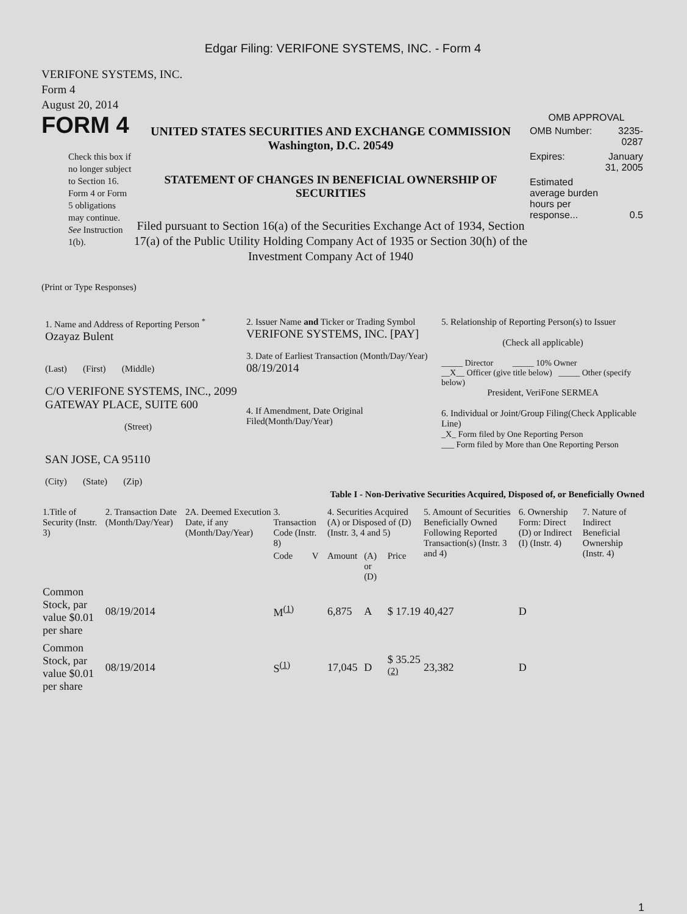Edgar Filing: VERIFONE SYSTEMS, INC. - Form 4
VERIFONE SYSTEMS, INC.
Form 4
August 20, 2014
FORM 4
Check this box if no longer subject to Section 16. Form 4 or Form 5 obligations may continue. See Instruction 1(b).
UNITED STATES SECURITIES AND EXCHANGE COMMISSION
Washington, D.C. 20549
STATEMENT OF CHANGES IN BENEFICIAL OWNERSHIP OF SECURITIES
Filed pursuant to Section 16(a) of the Securities Exchange Act of 1934, Section 17(a) of the Public Utility Holding Company Act of 1935 or Section 30(h) of the Investment Company Act of 1940
OMB APPROVAL
| OMB Number: | 3235-0287 |
| Expires: | January 31, 2005 |
| Estimated average burden hours per response... | 0.5 |
(Print or Type Responses)
1. Name and Address of Reporting Person <sup>*</sup>
Ozayaz Bulent
(Last) (First) (Middle)
C/O VERIFONE SYSTEMS, INC., 2099 GATEWAY PLACE, SUITE 600
(Street)
SAN JOSE, CA 95110
(City) (State) (Zip)
2. Issuer Name and Ticker or Trading Symbol
VERIFONE SYSTEMS, INC. [PAY]
3. Date of Earliest Transaction (Month/Day/Year)
08/19/2014
4. If Amendment, Date Original Filed(Month/Day/Year)
5. Relationship of Reporting Person(s) to Issuer
(Check all applicable)
_____ Director _____ 10% Owner
__X__ Officer (give title below) _____ Other (specify below)
President, VeriFone SERMEA
6. Individual or Joint/Group Filing(Check Applicable Line)
_X_ Form filed by One Reporting Person
___ Form filed by More than One Reporting Person
Table I - Non-Derivative Securities Acquired, Disposed of, or Beneficially Owned
| 1.Title of Security (Instr. 3) | 2. Transaction Date (Month/Day/Year) | 2A. Deemed Execution Date, if any (Month/Day/Year) | 3. Transaction Code (Instr. 8) | | 4. Securities Acquired (A) or Disposed of (D) (Instr. 3, 4 and 5) | | | 5. Amount of Securities Beneficially Owned Following Reported Transaction(s) (Instr. 3 and 4) | 6. Ownership Form: Direct (D) or Indirect (I) (Instr. 4) | 7. Nature of Indirect Beneficial Ownership (Instr. 4) |
| --- | --- | --- | --- | --- | --- | --- | --- | --- | --- | --- |
| | | | Code | V | Amount | (A) or (D) | Price | | | |
| Common Stock, par value $0.01 per share | 08/19/2014 | | M<sup>(1)</sup> | | 6,875 | A | $ 17.19 | 40,427 | D | |
| Common Stock, par value $0.01 per share | 08/19/2014 | | S<sup>(1)</sup> | | 17,045 | D | $ 35.25 <sup>(2)</sup> | 23,382 | D | |
1